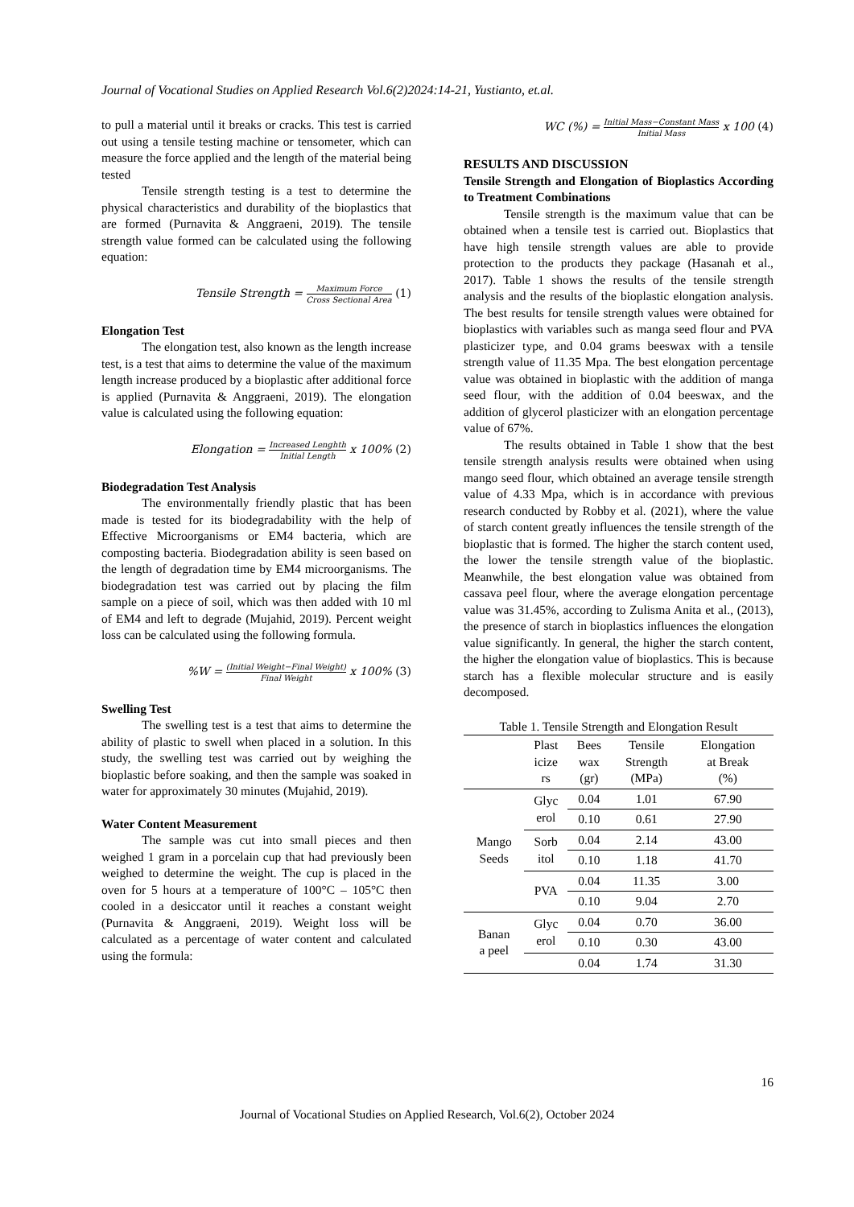Journal of Vocational Studies on Applied Research Vol.6(2)2024:14-21, Yustianto, et.al.
to pull a material until it breaks or cracks. This test is carried out using a tensile testing machine or tensometer, which can measure the force applied and the length of the material being tested
Tensile strength testing is a test to determine the physical characteristics and durability of the bioplastics that are formed (Purnavita & Anggraeni, 2019). The tensile strength value formed can be calculated using the following equation:
Tensile Strength = Maximum Force Cross Sectional Area (1)
Elongation Test
The elongation test, also known as the length increase test, is a test that aims to determine the value of the maximum length increase produced by a bioplastic after additional force is applied (Purnavita & Anggraeni, 2019). The elongation value is calculated using the following equation:
Elongation = Increased Lenghth Initial Length x 100% (2)
Biodegradation Test Analysis
The environmentally friendly plastic that has been made is tested for its biodegradability with the help of Effective Microorganisms or EM4 bacteria, which are composting bacteria. Biodegradation ability is seen based on the length of degradation time by EM4 microorganisms. The biodegradation test was carried out by placing the film sample on a piece of soil, which was then added with 10 ml of EM4 and left to degrade (Mujahid, 2019). Percent weight loss can be calculated using the following formula.
%W = (Initial Weight−Final Weight) Final Weight x 100% (3)
Swelling Test
The swelling test is a test that aims to determine the ability of plastic to swell when placed in a solution. In this study, the swelling test was carried out by weighing the bioplastic before soaking, and then the sample was soaked in water for approximately 30 minutes (Mujahid, 2019).
Water Content Measurement
The sample was cut into small pieces and then weighed 1 gram in a porcelain cup that had previously been weighed to determine the weight. The cup is placed in the oven for 5 hours at a temperature of 100°C – 105°C then cooled in a desiccator until it reaches a constant weight (Purnavita & Anggraeni, 2019). Weight loss will be calculated as a percentage of water content and calculated using the formula:
WC (%) = Initial Mass−Constant Mass Initial Mass x 100 (4)
RESULTS AND DISCUSSION
Tensile Strength and Elongation of Bioplastics According to Treatment Combinations
Tensile strength is the maximum value that can be obtained when a tensile test is carried out. Bioplastics that have high tensile strength values are able to provide protection to the products they package (Hasanah et al., 2017). Table 1 shows the results of the tensile strength analysis and the results of the bioplastic elongation analysis. The best results for tensile strength values were obtained for bioplastics with variables such as manga seed flour and PVA plasticizer type, and 0.04 grams beeswax with a tensile strength value of 11.35 Mpa. The best elongation percentage value was obtained in bioplastic with the addition of manga seed flour, with the addition of 0.04 beeswax, and the addition of glycerol plasticizer with an elongation percentage value of 67%.
The results obtained in Table 1 show that the best tensile strength analysis results were obtained when using mango seed flour, which obtained an average tensile strength value of 4.33 Mpa, which is in accordance with previous research conducted by Robby et al. (2021), where the value of starch content greatly influences the tensile strength of the bioplastic that is formed. The higher the starch content used, the lower the tensile strength value of the bioplastic. Meanwhile, the best elongation value was obtained from cassava peel flour, where the average elongation percentage value was 31.45%, according to Zulisma Anita et al., (2013), the presence of starch in bioplastics influences the elongation value significantly. In general, the higher the starch content, the higher the elongation value of bioplastics. This is because starch has a flexible molecular structure and is easily decomposed.
Table 1. Tensile Strength and Elongation Result
| | Plast icize rs | Bees wax (gr) | Tensile Strength (MPa) | Elongation at Break (%) |
| --- | --- | --- | --- | --- |
| Mango Seeds | Glyc erol | 0.04 | 1.01 | 67.90 |
| | | 0.10 | 0.61 | 27.90 |
| | Sorb itol | 0.04 | 2.14 | 43.00 |
| | | 0.10 | 1.18 | 41.70 |
| | PVA | 0.04 | 11.35 | 3.00 |
| | | 0.10 | 9.04 | 2.70 |
| Banan a peel | Glyc erol | 0.04 | 0.70 | 36.00 |
| | | 0.10 | 0.30 | 43.00 |
| | | 0.04 | 1.74 | 31.30 |
16
Journal of Vocational Studies on Applied Research, Vol.6(2), October 2024